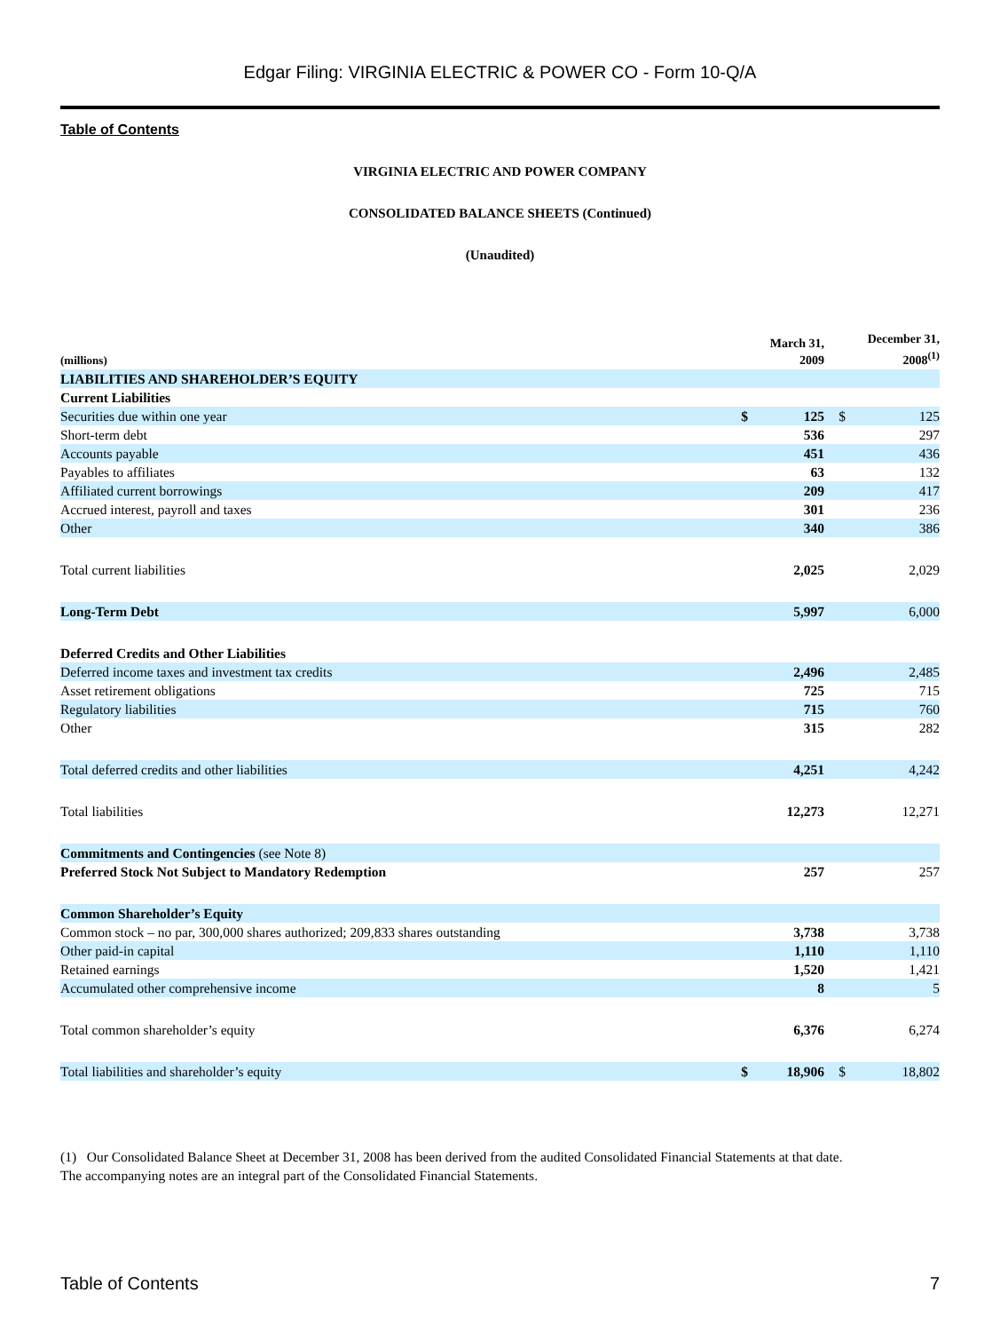Edgar Filing: VIRGINIA ELECTRIC & POWER CO - Form 10-Q/A
Table of Contents
VIRGINIA ELECTRIC AND POWER COMPANY
CONSOLIDATED BALANCE SHEETS (Continued)
(Unaudited)
| (millions) | | March 31, 2009 | | December 31, 2008<sup>(1)</sup> |
| --- | --- | --- | --- | --- |
| LIABILITIES AND SHAREHOLDER’S EQUITY | | | | |
| Current Liabilities | | | | |
| Securities due within one year | $ | 125 | $ | 125 |
| Short-term debt | | 536 | | 297 |
| Accounts payable | | 451 | | 436 |
| Payables to affiliates | | 63 | | 132 |
| Affiliated current borrowings | | 209 | | 417 |
| Accrued interest, payroll and taxes | | 301 | | 236 |
| Other | | 340 | | 386 |
| Total current liabilities | | 2,025 | | 2,029 |
| Long-Term Debt | | 5,997 | | 6,000 |
| Deferred Credits and Other Liabilities | | | | |
| Deferred income taxes and investment tax credits | | 2,496 | | 2,485 |
| Asset retirement obligations | | 725 | | 715 |
| Regulatory liabilities | | 715 | | 760 |
| Other | | 315 | | 282 |
| Total deferred credits and other liabilities | | 4,251 | | 4,242 |
| Total liabilities | | 12,273 | | 12,271 |
| Commitments and Contingencies (see Note 8) | | | | |
| Preferred Stock Not Subject to Mandatory Redemption | | 257 | | 257 |
| Common Shareholder’s Equity | | | | |
| Common stock – no par, 300,000 shares authorized; 209,833 shares outstanding | | 3,738 | | 3,738 |
| Other paid-in capital | | 1,110 | | 1,110 |
| Retained earnings | | 1,520 | | 1,421 |
| Accumulated other comprehensive income | | 8 | | 5 |
| Total common shareholder’s equity | | 6,376 | | 6,274 |
| Total liabilities and shareholder’s equity | $ | 18,906 | $ | 18,802 |
(1) Our Consolidated Balance Sheet at December 31, 2008 has been derived from the audited Consolidated Financial Statements at that date.
The accompanying notes are an integral part of the Consolidated Financial Statements.
Table of Contents 7